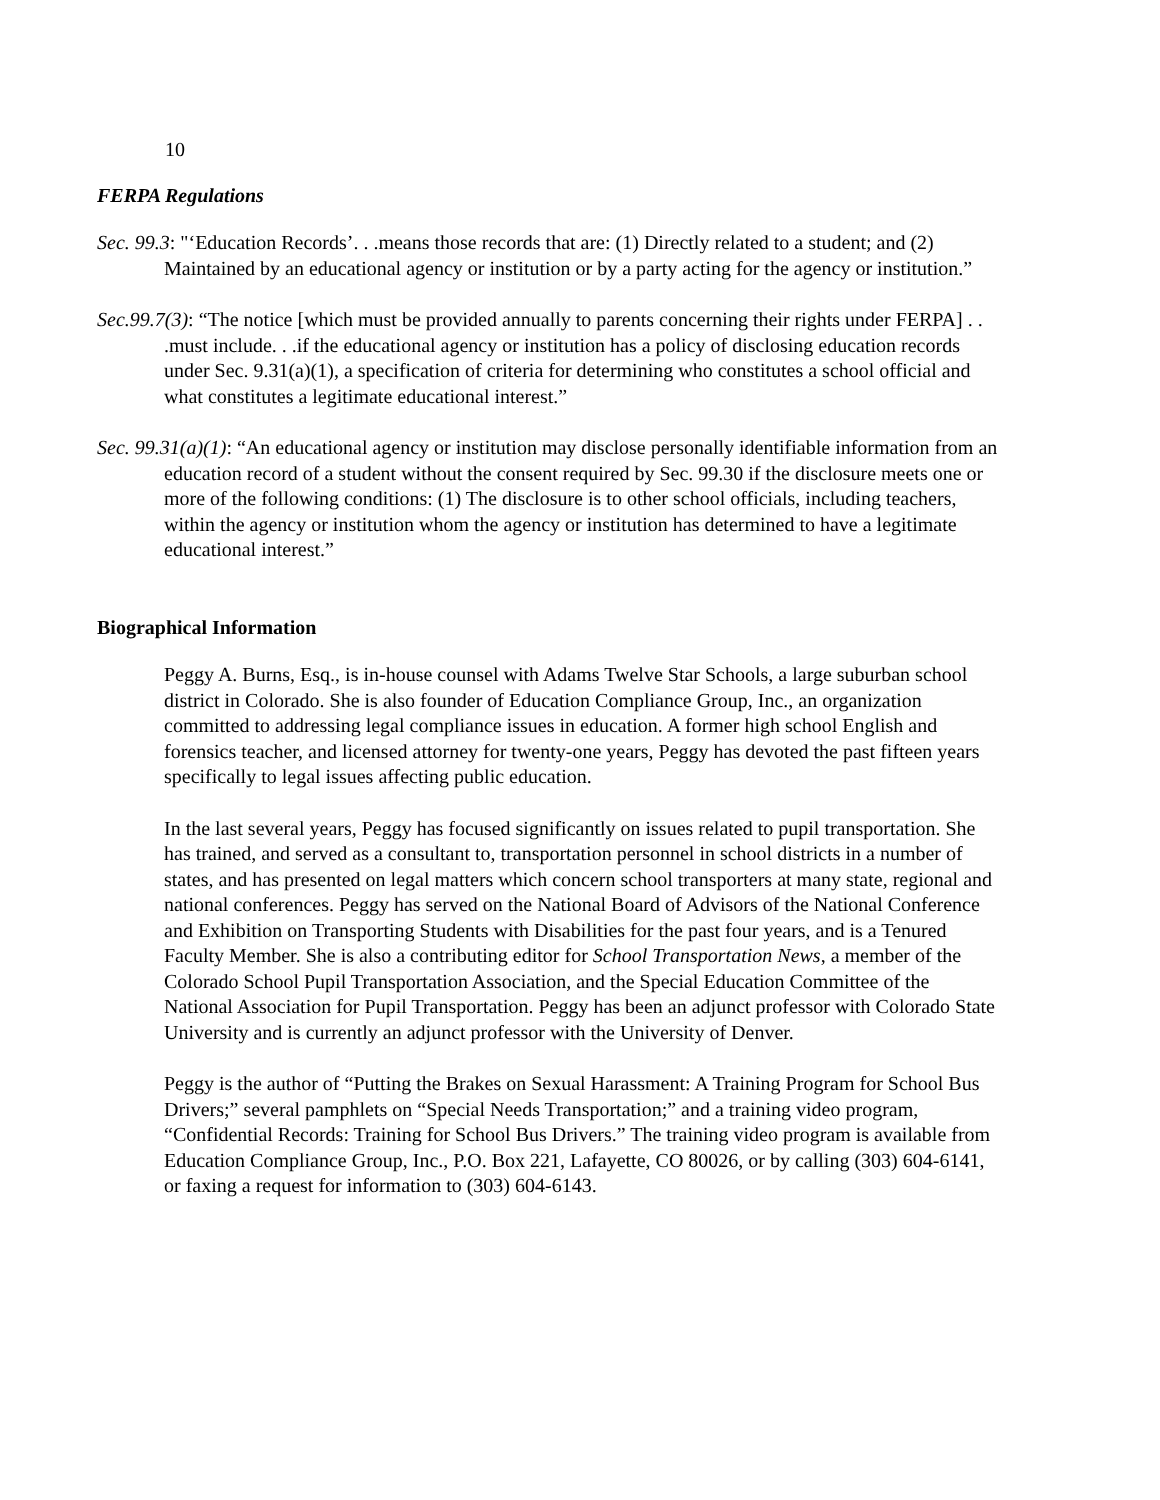10
FERPA Regulations
Sec. 99.3: "‘Education Records’. . .means those records that are: (1) Directly related to a student; and (2) Maintained by an educational agency or institution or by a party acting for the agency or institution.”
Sec.99.7(3): “The notice [which must be provided annually to parents concerning their rights under FERPA] . . .must include. . .if the educational agency or institution has a policy of disclosing education records under Sec. 9.31(a)(1), a specification of criteria for determining who constitutes a school official and what constitutes a legitimate educational interest.”
Sec. 99.31(a)(1): “An educational agency or institution may disclose personally identifiable information from an education record of a student without the consent required by Sec. 99.30 if the disclosure meets one or more of the following conditions: (1) The disclosure is to other school officials, including teachers, within the agency or institution whom the agency or institution has determined to have a legitimate educational interest.”
Biographical Information
Peggy A. Burns, Esq., is in-house counsel with Adams Twelve Star Schools, a large suburban school district in Colorado. She is also founder of Education Compliance Group, Inc., an organization committed to addressing legal compliance issues in education. A former high school English and forensics teacher, and licensed attorney for twenty-one years, Peggy has devoted the past fifteen years specifically to legal issues affecting public education.
In the last several years, Peggy has focused significantly on issues related to pupil transportation. She has trained, and served as a consultant to, transportation personnel in school districts in a number of states, and has presented on legal matters which concern school transporters at many state, regional and national conferences. Peggy has served on the National Board of Advisors of the National Conference and Exhibition on Transporting Students with Disabilities for the past four years, and is a Tenured Faculty Member. She is also a contributing editor for School Transportation News, a member of the Colorado School Pupil Transportation Association, and the Special Education Committee of the National Association for Pupil Transportation. Peggy has been an adjunct professor with Colorado State University and is currently an adjunct professor with the University of Denver.
Peggy is the author of “Putting the Brakes on Sexual Harassment: A Training Program for School Bus Drivers;” several pamphlets on “Special Needs Transportation;” and a training video program, “Confidential Records: Training for School Bus Drivers.” The training video program is available from Education Compliance Group, Inc., P.O. Box 221, Lafayette, CO 80026, or by calling (303) 604-6141, or faxing a request for information to (303) 604-6143.